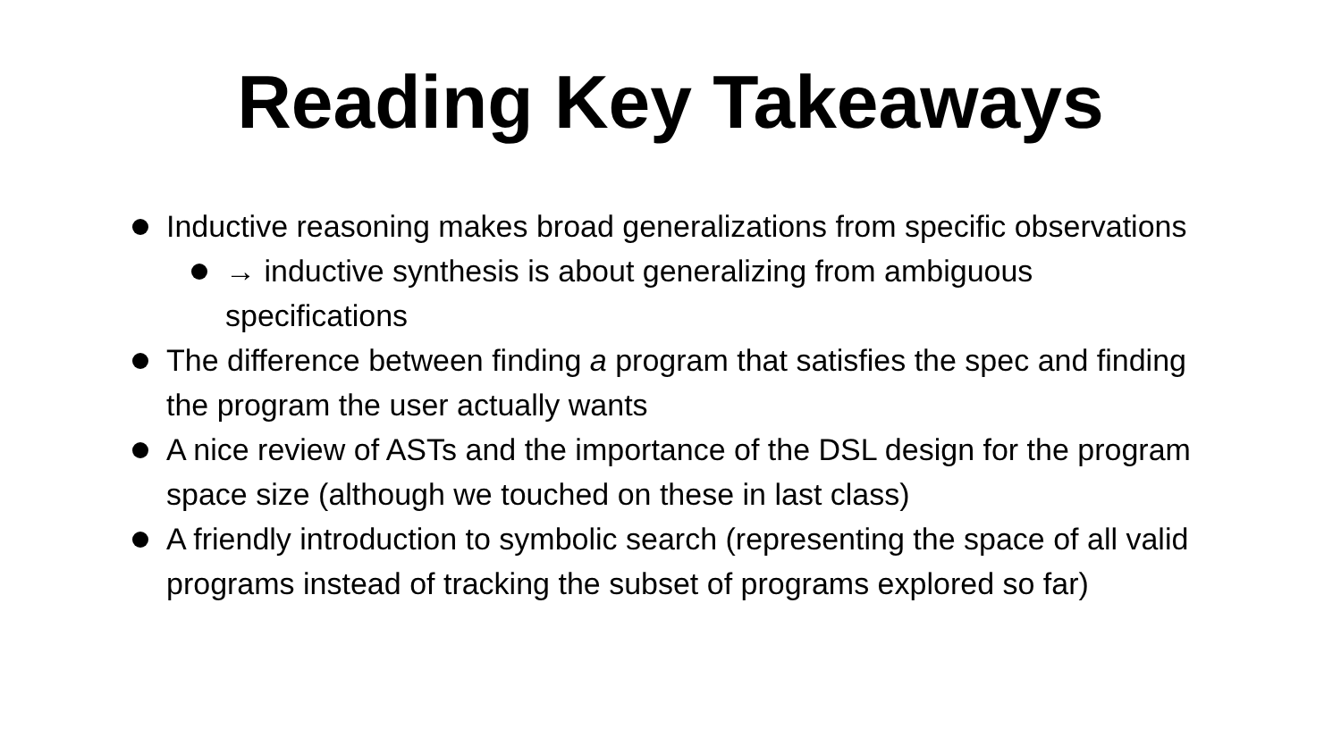Reading Key Takeaways
Inductive reasoning makes broad generalizations from specific observations
→ inductive synthesis is about generalizing from ambiguous specifications
The difference between finding a program that satisfies the spec and finding the program the user actually wants
A nice review of ASTs and the importance of the DSL design for the program space size (although we touched on these in last class)
A friendly introduction to symbolic search (representing the space of all valid programs instead of tracking the subset of programs explored so far)